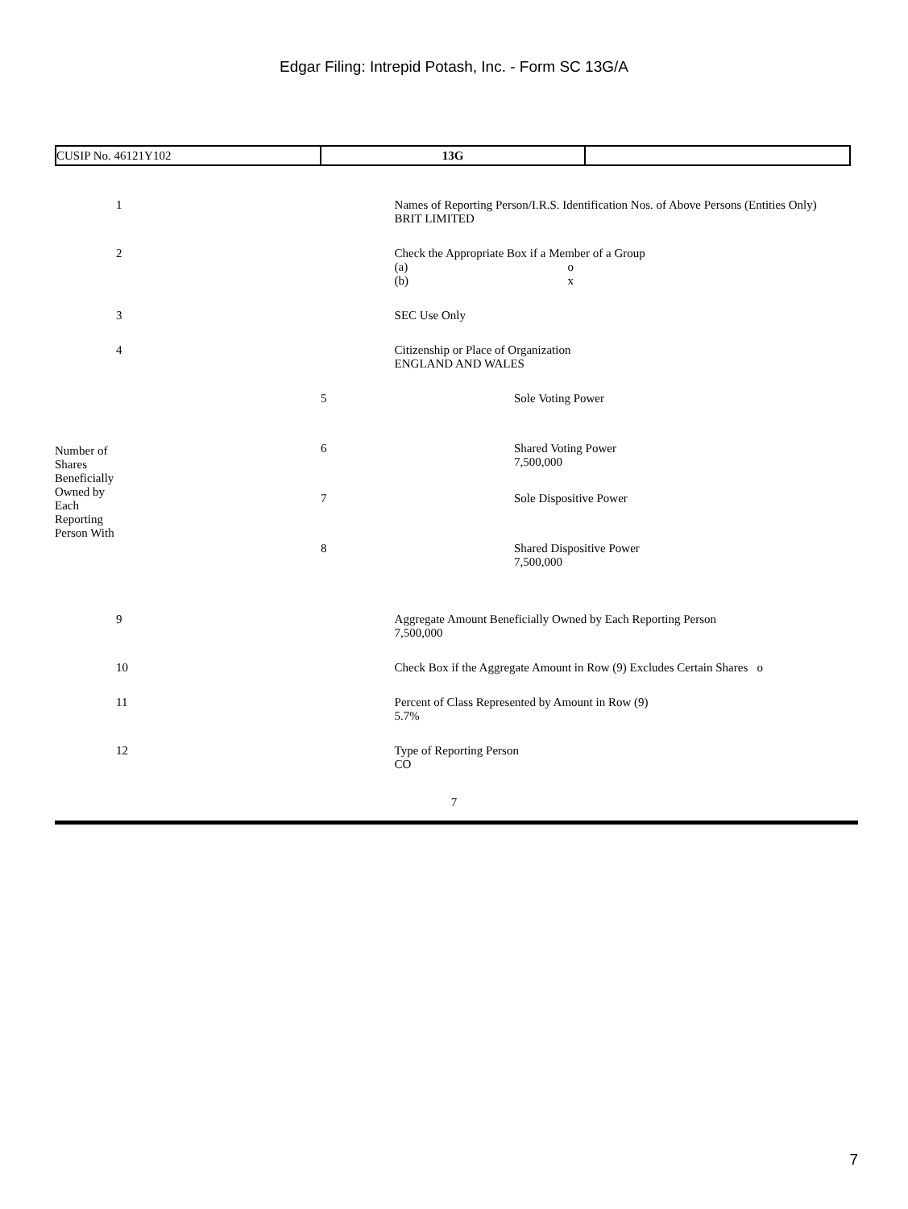Edgar Filing: Intrepid Potash, Inc. - Form SC 13G/A
| CUSIP No. 46121Y102 | 13G | |
| 1 | | Names of Reporting Person/I.R.S. Identification Nos. of Above Persons (Entities Only) BRIT LIMITED | |
| 2 | | Check the Appropriate Box if a Member of a Group (a) o (b) x | |
| 3 | | SEC Use Only | |
| 4 | | Citizenship or Place of Organization ENGLAND AND WALES | |
| Number of Shares Beneficially Owned by Each Reporting Person With | 5 | | Sole Voting Power |
| | 6 | | Shared Voting Power 7,500,000 |
| | 7 | | Sole Dispositive Power |
| | 8 | | Shared Dispositive Power 7,500,000 |
| 9 | | Aggregate Amount Beneficially Owned by Each Reporting Person 7,500,000 | |
| 10 | | Check Box if the Aggregate Amount in Row (9) Excludes Certain Shares o | |
| 11 | | Percent of Class Represented by Amount in Row (9) 5.7% | |
| 12 | | Type of Reporting Person CO | |
7
7